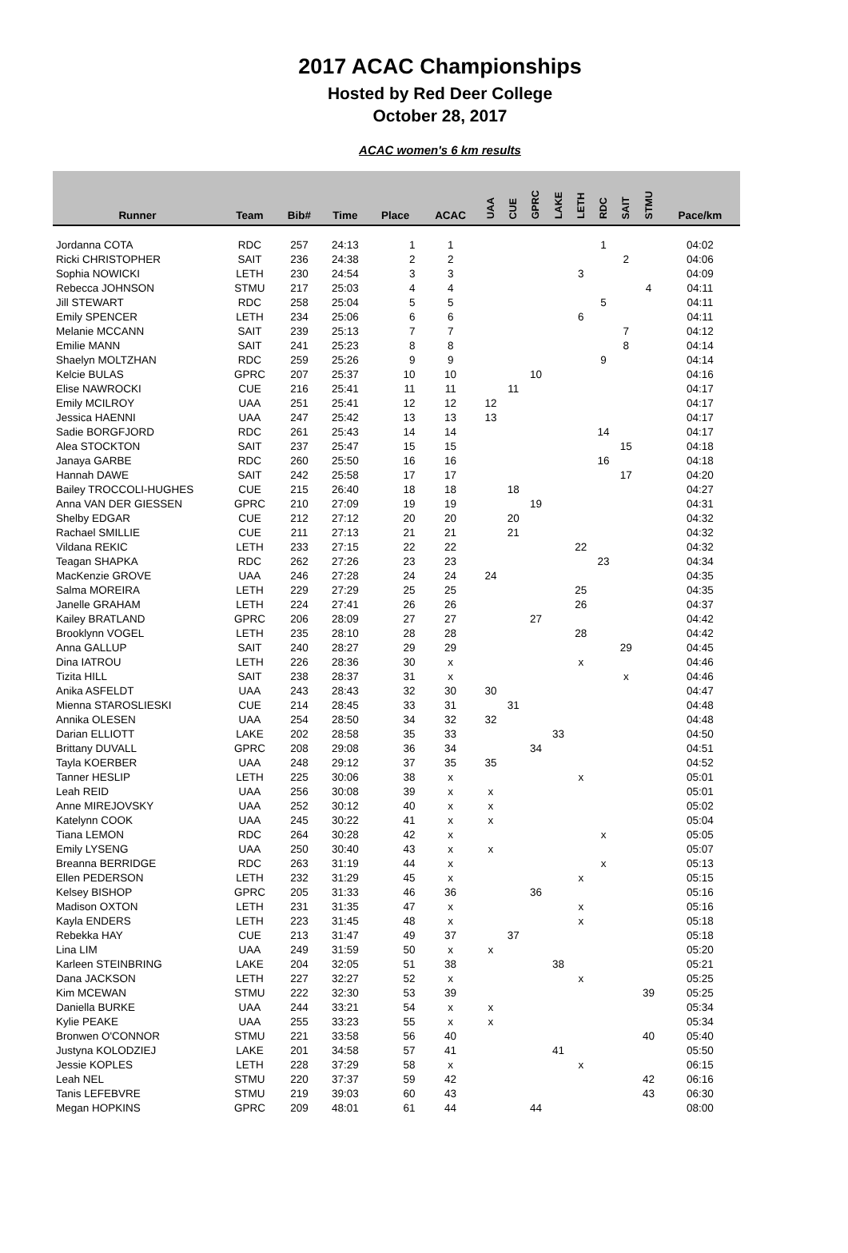2017 ACAC Championships
Hosted by Red Deer College
October 28, 2017
ACAC women's 6 km results
| Runner | Team | Bib# | Time | Place | ACAC | UAA | CUE | GPRC | LAKE | LETH | RDC | SAIT | STMU | Pace/km |
| --- | --- | --- | --- | --- | --- | --- | --- | --- | --- | --- | --- | --- | --- | --- |
| Jordanna COTA | RDC | 257 | 24:13 | 1 | 1 | | | | | | 1 | | | 04:02 |
| Ricki CHRISTOPHER | SAIT | 236 | 24:38 | 2 | 2 | | | | | | | 2 | | 04:06 |
| Sophia NOWICKI | LETH | 230 | 24:54 | 3 | 3 | | | | | 3 | | | | 04:09 |
| Rebecca JOHNSON | STMU | 217 | 25:03 | 4 | 4 | | | | | | | | 4 | 04:11 |
| Jill STEWART | RDC | 258 | 25:04 | 5 | 5 | | | | | | 5 | | | 04:11 |
| Emily SPENCER | LETH | 234 | 25:06 | 6 | 6 | | | | | 6 | | | | 04:11 |
| Melanie MCCANN | SAIT | 239 | 25:13 | 7 | 7 | | | | | | | 7 | | 04:12 |
| Emilie MANN | SAIT | 241 | 25:23 | 8 | 8 | | | | | | | 8 | | 04:14 |
| Shaelyn MOLTZHAN | RDC | 259 | 25:26 | 9 | 9 | | | | | | 9 | | | 04:14 |
| Kelcie BULAS | GPRC | 207 | 25:37 | 10 | 10 | | | 10 | | | | | | 04:16 |
| Elise NAWROCKI | CUE | 216 | 25:41 | 11 | 11 | | 11 | | | | | | | 04:17 |
| Emily MCILROY | UAA | 251 | 25:41 | 12 | 12 | 12 | | | | | | | | 04:17 |
| Jessica HAENNI | UAA | 247 | 25:42 | 13 | 13 | 13 | | | | | | | | 04:17 |
| Sadie BORGFJORD | RDC | 261 | 25:43 | 14 | 14 | | | | | | 14 | | | 04:17 |
| Alea STOCKTON | SAIT | 237 | 25:47 | 15 | 15 | | | | | | | 15 | | 04:18 |
| Janaya GARBE | RDC | 260 | 25:50 | 16 | 16 | | | | | | 16 | | | 04:18 |
| Hannah DAWE | SAIT | 242 | 25:58 | 17 | 17 | | | | | | | 17 | | 04:20 |
| Bailey TROCCOLI-HUGHES | CUE | 215 | 26:40 | 18 | 18 | | 18 | | | | | | | 04:27 |
| Anna VAN DER GIESSEN | GPRC | 210 | 27:09 | 19 | 19 | | | 19 | | | | | | 04:31 |
| Shelby EDGAR | CUE | 212 | 27:12 | 20 | 20 | | 20 | | | | | | | 04:32 |
| Rachael SMILLIE | CUE | 211 | 27:13 | 21 | 21 | | 21 | | | | | | | 04:32 |
| Vildana REKIC | LETH | 233 | 27:15 | 22 | 22 | | | | | 22 | | | | 04:32 |
| Teagan SHAPKA | RDC | 262 | 27:26 | 23 | 23 | | | | | | 23 | | | 04:34 |
| MacKenzie GROVE | UAA | 246 | 27:28 | 24 | 24 | 24 | | | | | | | | 04:35 |
| Salma MOREIRA | LETH | 229 | 27:29 | 25 | 25 | | | | | 25 | | | | 04:35 |
| Janelle GRAHAM | LETH | 224 | 27:41 | 26 | 26 | | | | | 26 | | | | 04:37 |
| Kailey BRATLAND | GPRC | 206 | 28:09 | 27 | 27 | | | 27 | | | | | | 04:42 |
| Brooklynn VOGEL | LETH | 235 | 28:10 | 28 | 28 | | | | | 28 | | | | 04:42 |
| Anna GALLUP | SAIT | 240 | 28:27 | 29 | 29 | | | | | | | 29 | | 04:45 |
| Dina IATROU | LETH | 226 | 28:36 | 30 | x | | | | | x | | | | 04:46 |
| Tizita HILL | SAIT | 238 | 28:37 | 31 | x | | | | | | | x | | 04:46 |
| Anika ASFELDT | UAA | 243 | 28:43 | 32 | 30 | 30 | | | | | | | | 04:47 |
| Mienna STAROSLIESKI | CUE | 214 | 28:45 | 33 | 31 | | 31 | | | | | | | 04:48 |
| Annika OLESEN | UAA | 254 | 28:50 | 34 | 32 | 32 | | | | | | | | 04:48 |
| Darian ELLIOTT | LAKE | 202 | 28:58 | 35 | 33 | | | | 33 | | | | | 04:50 |
| Brittany DUVALL | GPRC | 208 | 29:08 | 36 | 34 | | | 34 | | | | | | 04:51 |
| Tayla KOERBER | UAA | 248 | 29:12 | 37 | 35 | 35 | | | | | | | | 04:52 |
| Tanner HESLIP | LETH | 225 | 30:06 | 38 | x | | | | | x | | | | 05:01 |
| Leah REID | UAA | 256 | 30:08 | 39 | x | x | | | | | | | | 05:01 |
| Anne MIREJOVSKY | UAA | 252 | 30:12 | 40 | x | x | | | | | | | | 05:02 |
| Katelynn COOK | UAA | 245 | 30:22 | 41 | x | x | | | | | | | | 05:04 |
| Tiana LEMON | RDC | 264 | 30:28 | 42 | x | | | | | | x | | | 05:05 |
| Emily LYSENG | UAA | 250 | 30:40 | 43 | x | x | | | | | | | | 05:07 |
| Breanna BERRIDGE | RDC | 263 | 31:19 | 44 | x | | | | | | x | | | 05:13 |
| Ellen PEDERSON | LETH | 232 | 31:29 | 45 | x | | | | | x | | | | 05:15 |
| Kelsey BISHOP | GPRC | 205 | 31:33 | 46 | 36 | | | 36 | | | | | | 05:16 |
| Madison OXTON | LETH | 231 | 31:35 | 47 | x | | | | | x | | | | 05:16 |
| Kayla ENDERS | LETH | 223 | 31:45 | 48 | x | | | | | x | | | | 05:18 |
| Rebekka HAY | CUE | 213 | 31:47 | 49 | 37 | | 37 | | | | | | | 05:18 |
| Lina LIM | UAA | 249 | 31:59 | 50 | x | x | | | | | | | | 05:20 |
| Karleen STEINBRING | LAKE | 204 | 32:05 | 51 | 38 | | | | 38 | | | | | 05:21 |
| Dana JACKSON | LETH | 227 | 32:27 | 52 | x | | | | | x | | | | 05:25 |
| Kim MCEWAN | STMU | 222 | 32:30 | 53 | 39 | | | | | | | | 39 | 05:25 |
| Daniella BURKE | UAA | 244 | 33:21 | 54 | x | x | | | | | | | | 05:34 |
| Kylie PEAKE | UAA | 255 | 33:23 | 55 | x | x | | | | | | | | 05:34 |
| Bronwen O'CONNOR | STMU | 221 | 33:58 | 56 | 40 | | | | | | | | 40 | 05:40 |
| Justyna KOLODZIEJ | LAKE | 201 | 34:58 | 57 | 41 | | | | 41 | | | | | 05:50 |
| Jessie KOPLES | LETH | 228 | 37:29 | 58 | x | | | | | x | | | | 06:15 |
| Leah NEL | STMU | 220 | 37:37 | 59 | 42 | | | | | | | | 42 | 06:16 |
| Tanis LEFEBVRE | STMU | 219 | 39:03 | 60 | 43 | | | | | | | | 43 | 06:30 |
| Megan HOPKINS | GPRC | 209 | 48:01 | 61 | 44 | | | 44 | | | | | | 08:00 |